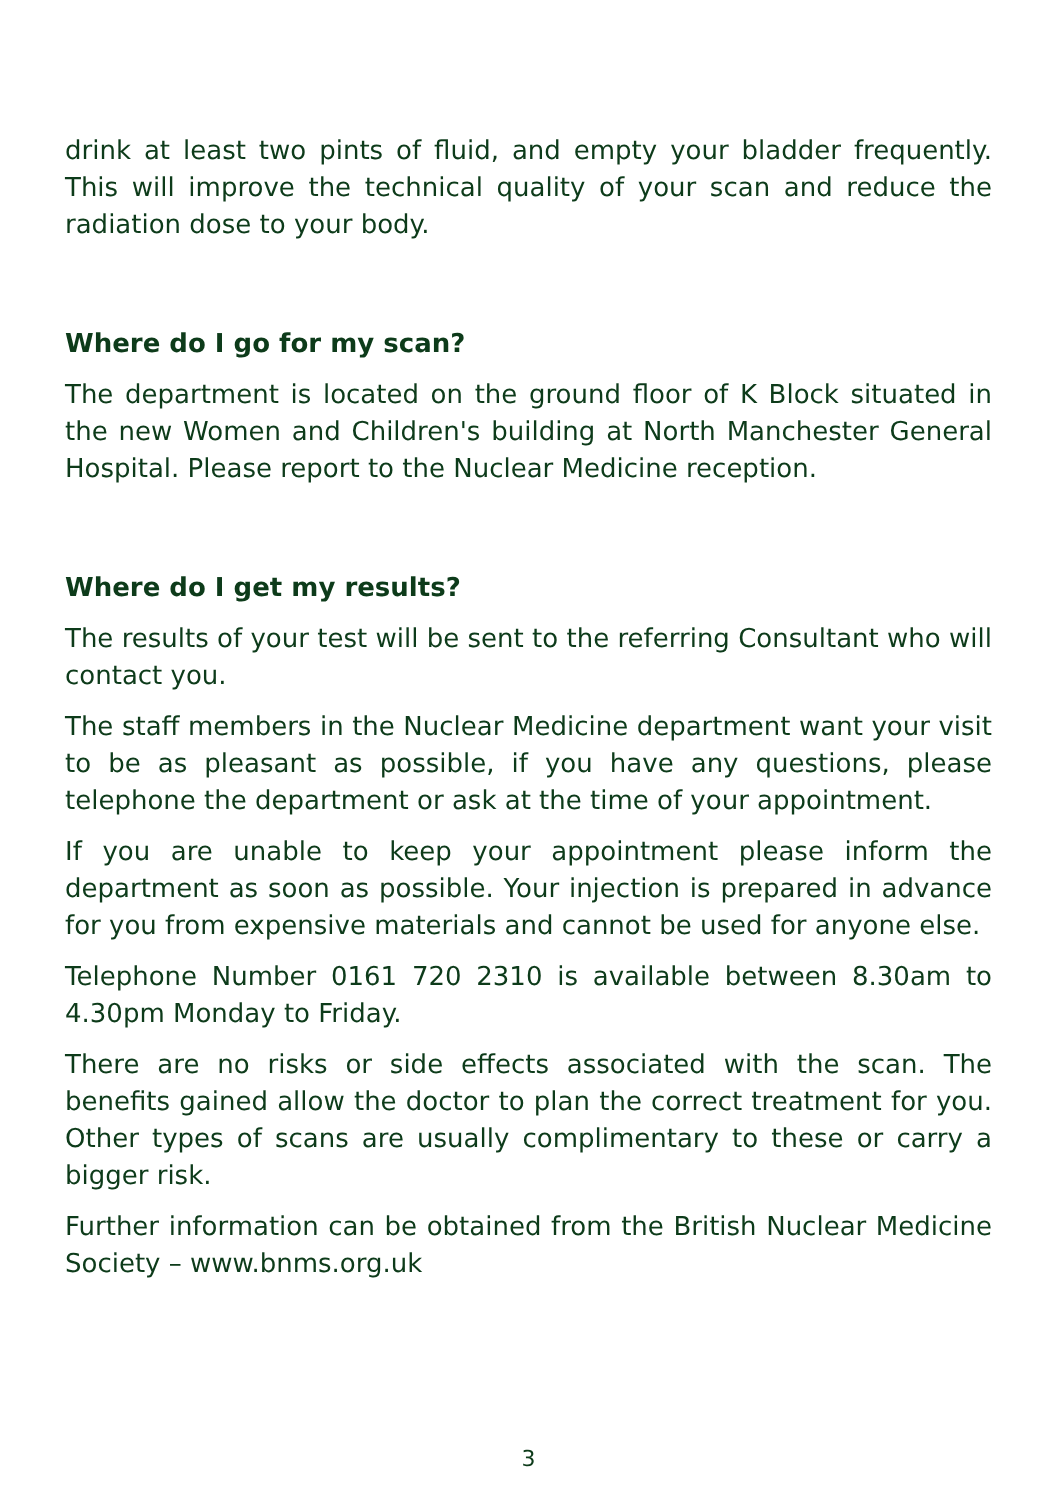drink at least two pints of fluid, and empty your bladder frequently. This will improve the technical quality of your scan and reduce the radiation dose to your body.
Where do I go for my scan?
The department is located on the ground floor of K Block situated in the new Women and Children's building at North Manchester General Hospital. Please report to the Nuclear Medicine reception.
Where do I get my results?
The results of your test will be sent to the referring Consultant who will contact you.
The staff members in the Nuclear Medicine department want your visit to be as pleasant as possible, if you have any questions, please telephone the department or ask at the time of your appointment.
If you are unable to keep your appointment please inform the department as soon as possible. Your injection is prepared in advance for you from expensive materials and cannot be used for anyone else.
Telephone Number 0161 720 2310 is available between 8.30am to 4.30pm Monday to Friday.
There are no risks or side effects associated with the scan. The benefits gained allow the doctor to plan the correct treatment for you. Other types of scans are usually complimentary to these or carry a bigger risk.
Further information can be obtained from the British Nuclear Medicine Society – www.bnms.org.uk
3